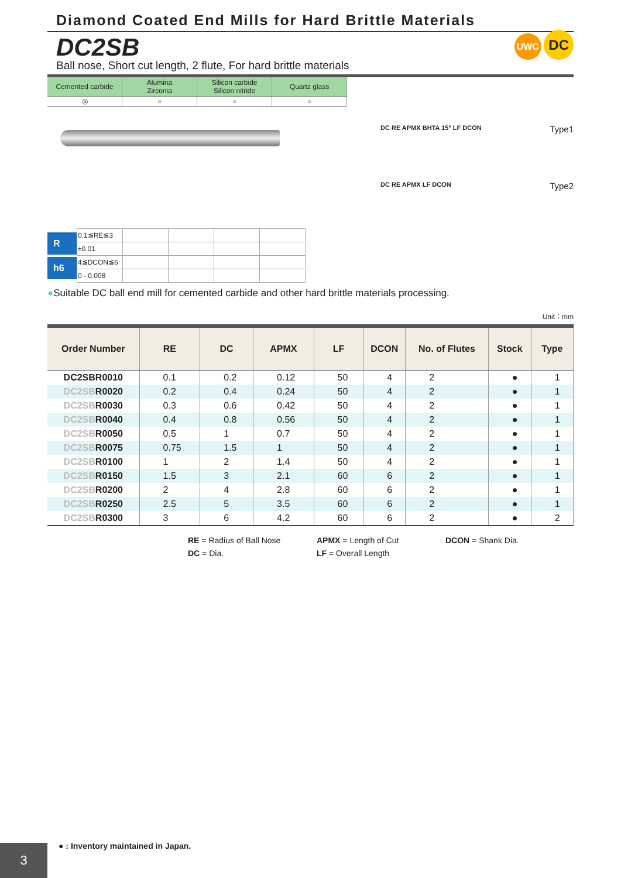Diamond Coated End Mills for Hard Brittle Materials
DC2SB
Ball nose, Short cut length, 2 flute, For hard brittle materials
UWC DC
| Cemented carbide | Alumina Zirconia | Silicon carbide Silicon nitride | Quartz glass |
| ◎ | ○ | ○ | ○ |
R
h6
| 0.1≦RE≦3 | | | | |
| ±0.01 | | | | |
| 4≦DCON≦6 | | | | |
| 0 - 0.008 | | | | |
DC RE APMX BHTA 15° LF DCON Type1
DC RE APMX LF DCON Type2
●Suitable DC ball end mill for cemented carbide and other hard brittle materials processing.
Unit：mm
| Order Number | RE | DC | APMX | LF | DCON | No. of Flutes | Stock | Type |
| --- | --- | --- | --- | --- | --- | --- | --- | --- |
| DC2SBR0010 | 0.1 | 0.2 | 0.12 | 50 | 4 | 2 | ● | 1 |
| DC2SB R0020 | 0.2 | 0.4 | 0.24 | 50 | 4 | 2 | ● | 1 |
| DC2SB R0030 | 0.3 | 0.6 | 0.42 | 50 | 4 | 2 | ● | 1 |
| DC2SB R0040 | 0.4 | 0.8 | 0.56 | 50 | 4 | 2 | ● | 1 |
| DC2SB R0050 | 0.5 | 1 | 0.7 | 50 | 4 | 2 | ● | 1 |
| DC2SB R0075 | 0.75 | 1.5 | 1 | 50 | 4 | 2 | ● | 1 |
| DC2SB R0100 | 1 | 2 | 1.4 | 50 | 4 | 2 | ● | 1 |
| DC2SB R0150 | 1.5 | 3 | 2.1 | 60 | 6 | 2 | ● | 1 |
| DC2SB R0200 | 2 | 4 | 2.8 | 60 | 6 | 2 | ● | 1 |
| DC2SB R0250 | 2.5 | 5 | 3.5 | 60 | 6 | 2 | ● | 1 |
| DC2SB R0300 | 3 | 6 | 4.2 | 60 | 6 | 2 | ● | 2 |
RE = Radius of Ball Nose
APMX = Length of Cut
DCON = Shank Dia.
DC = Dia.
LF = Overall Length
● : Inventory maintained in Japan.
3